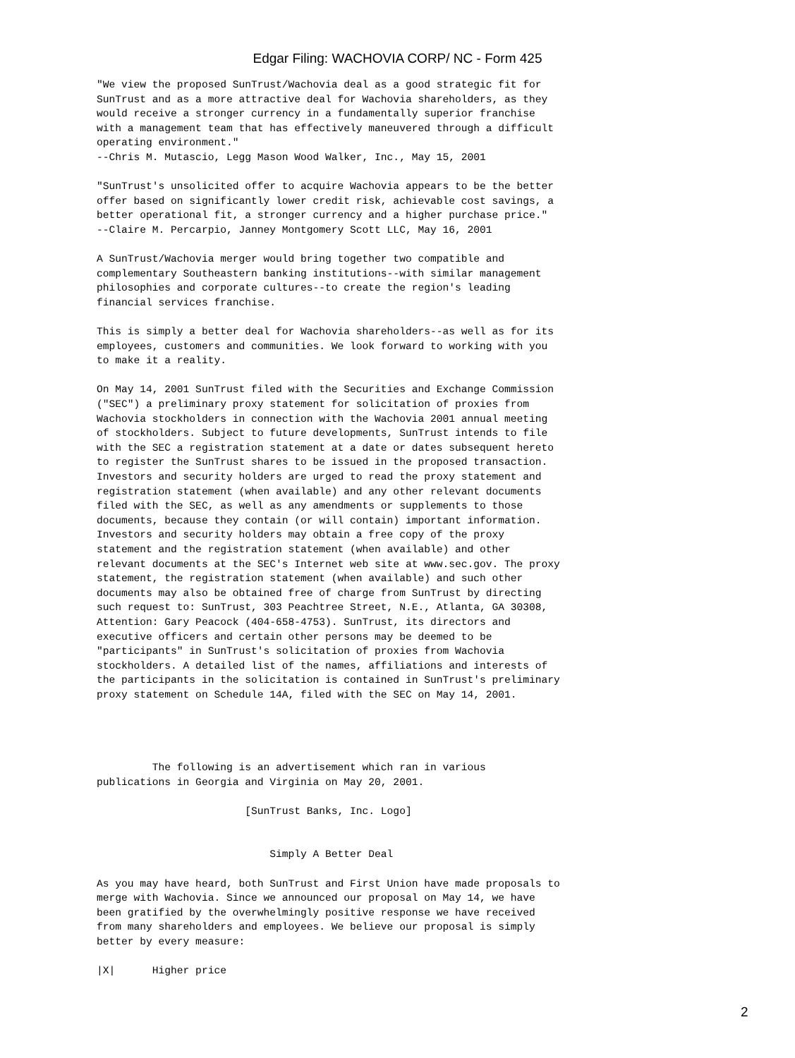Edgar Filing: WACHOVIA CORP/ NC - Form 425
"We view the proposed SunTrust/Wachovia deal as a good strategic fit for
SunTrust and as a more attractive deal for Wachovia shareholders, as they
would receive a stronger currency in a fundamentally superior franchise
with a management team that has effectively maneuvered through a difficult
operating environment."
--Chris M. Mutascio, Legg Mason Wood Walker, Inc., May 15, 2001

"SunTrust's unsolicited offer to acquire Wachovia appears to be the better
offer based on significantly lower credit risk, achievable cost savings, a
better operational fit, a stronger currency and a higher purchase price."
--Claire M. Percarpio, Janney Montgomery Scott LLC, May 16, 2001

A SunTrust/Wachovia merger would bring together two compatible and
complementary Southeastern banking institutions--with similar management
philosophies and corporate cultures--to create the region's leading
financial services franchise.

This is simply a better deal for Wachovia shareholders--as well as for its
employees, customers and communities. We look forward to working with you
to make it a reality.

On May 14, 2001 SunTrust filed with the Securities and Exchange Commission
("SEC") a preliminary proxy statement for solicitation of proxies from
Wachovia stockholders in connection with the Wachovia 2001 annual meeting
of stockholders. Subject to future developments, SunTrust intends to file
with the SEC a registration statement at a date or dates subsequent hereto
to register the SunTrust shares to be issued in the proposed transaction.
Investors and security holders are urged to read the proxy statement and
registration statement (when available) and any other relevant documents
filed with the SEC, as well as any amendments or supplements to those
documents, because they contain (or will contain) important information.
Investors and security holders may obtain a free copy of the proxy
statement and the registration statement (when available) and other
relevant documents at the SEC's Internet web site at www.sec.gov. The proxy
statement, the registration statement (when available) and such other
documents may also be obtained free of charge from SunTrust by directing
such request to: SunTrust, 303 Peachtree Street, N.E., Atlanta, GA 30308,
Attention: Gary Peacock (404-658-4753). SunTrust, its directors and
executive officers and certain other persons may be deemed to be
"participants" in SunTrust's solicitation of proxies from Wachovia
stockholders. A detailed list of the names, affiliations and interests of
the participants in the solicitation is contained in SunTrust's preliminary
proxy statement on Schedule 14A, filed with the SEC on May 14, 2001.




         The following is an advertisement which ran in various
publications in Georgia and Virginia on May 20, 2001.

                        [SunTrust Banks, Inc. Logo]


                            Simply A Better Deal

As you may have heard, both SunTrust and First Union have made proposals to
merge with Wachovia. Since we announced our proposal on May 14, we have
been gratified by the overwhelmingly positive response we have received
from many shareholders and employees. We believe our proposal is simply
better by every measure:

|X|      Higher price
2